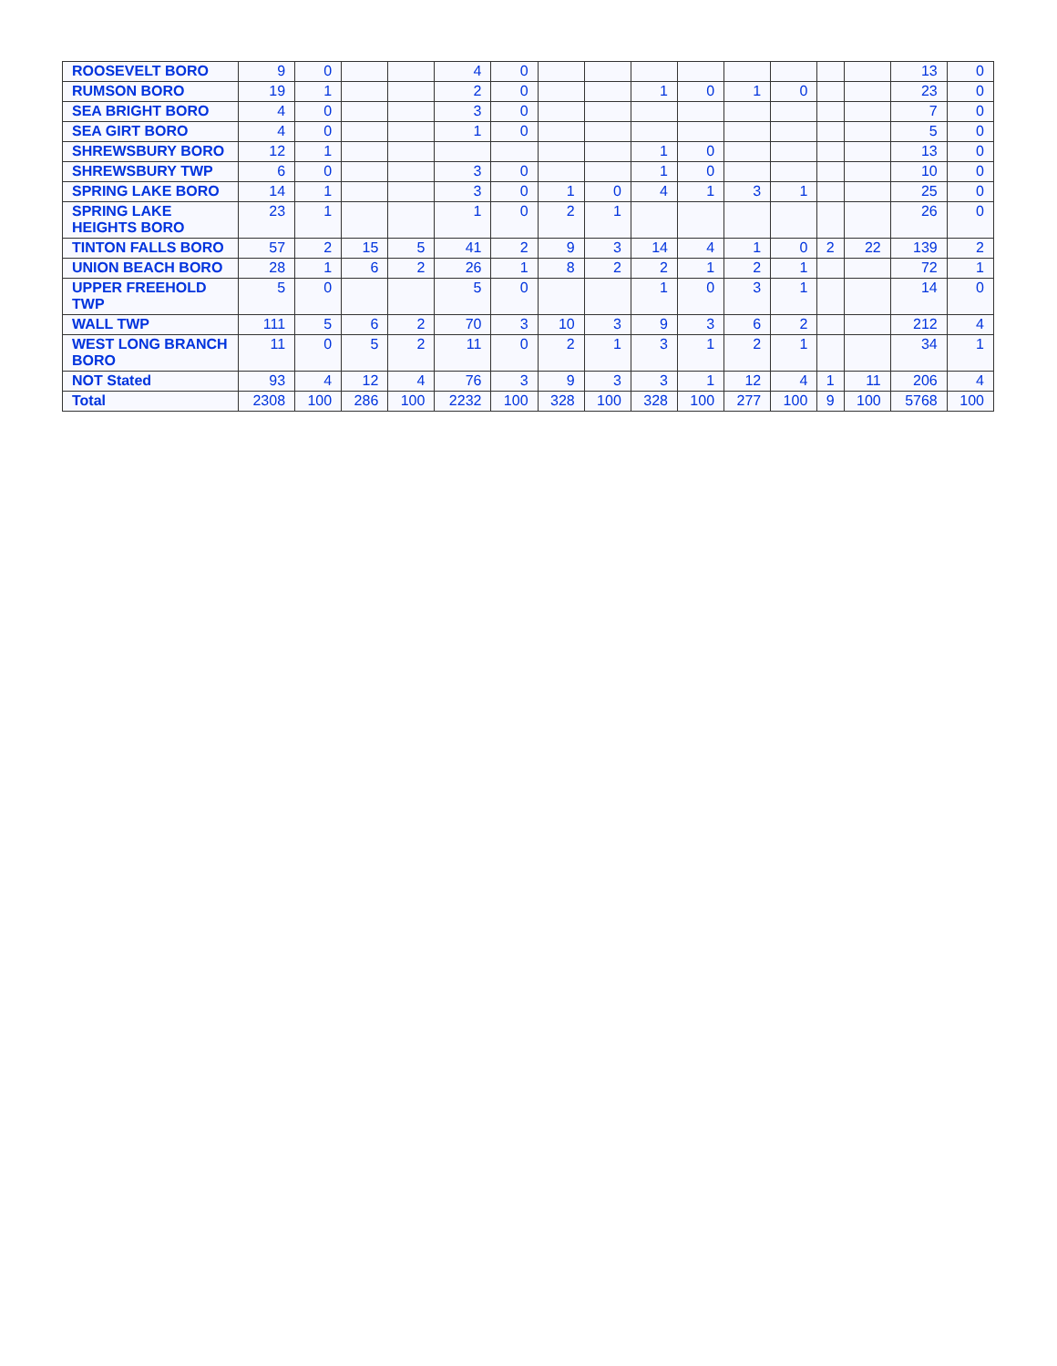| ROOSEVELT BORO | 9 | 0 | | | 4 | 0 | | | | | | | | | 13 | 0 |
| RUMSON BORO | 19 | 1 | | | 2 | 0 | | | 1 | 0 | 1 | 0 | | | 23 | 0 |
| SEA BRIGHT BORO | 4 | 0 | | | 3 | 0 | | | | | | | | | 7 | 0 |
| SEA GIRT BORO | 4 | 0 | | | 1 | 0 | | | | | | | | | 5 | 0 |
| SHREWSBURY BORO | 12 | 1 | | | | | | | 1 | 0 | | | | | 13 | 0 |
| SHREWSBURY TWP | 6 | 0 | | | 3 | 0 | | | 1 | 0 | | | | | 10 | 0 |
| SPRING LAKE BORO | 14 | 1 | | | 3 | 0 | 1 | 0 | 4 | 1 | 3 | 1 | | | 25 | 0 |
| SPRING LAKE HEIGHTS BORO | 23 | 1 | | | 1 | 0 | 2 | 1 | | | | | | | 26 | 0 |
| TINTON FALLS BORO | 57 | 2 | 15 | 5 | 41 | 2 | 9 | 3 | 14 | 4 | 1 | 0 | 2 | 22 | 139 | 2 |
| UNION BEACH BORO | 28 | 1 | 6 | 2 | 26 | 1 | 8 | 2 | 2 | 1 | 2 | 1 | | | 72 | 1 |
| UPPER FREEHOLD TWP | 5 | 0 | | | 5 | 0 | | | 1 | 0 | 3 | 1 | | | 14 | 0 |
| WALL TWP | 111 | 5 | 6 | 2 | 70 | 3 | 10 | 3 | 9 | 3 | 6 | 2 | | | 212 | 4 |
| WEST LONG BRANCH BORO | 11 | 0 | 5 | 2 | 11 | 0 | 2 | 1 | 3 | 1 | 2 | 1 | | | 34 | 1 |
| NOT Stated | 93 | 4 | 12 | 4 | 76 | 3 | 9 | 3 | 3 | 1 | 12 | 4 | 1 | 11 | 206 | 4 |
| Total | 2308 | 100 | 286 | 100 | 2232 | 100 | 328 | 100 | 328 | 100 | 277 | 100 | 9 | 100 | 5768 | 100 |